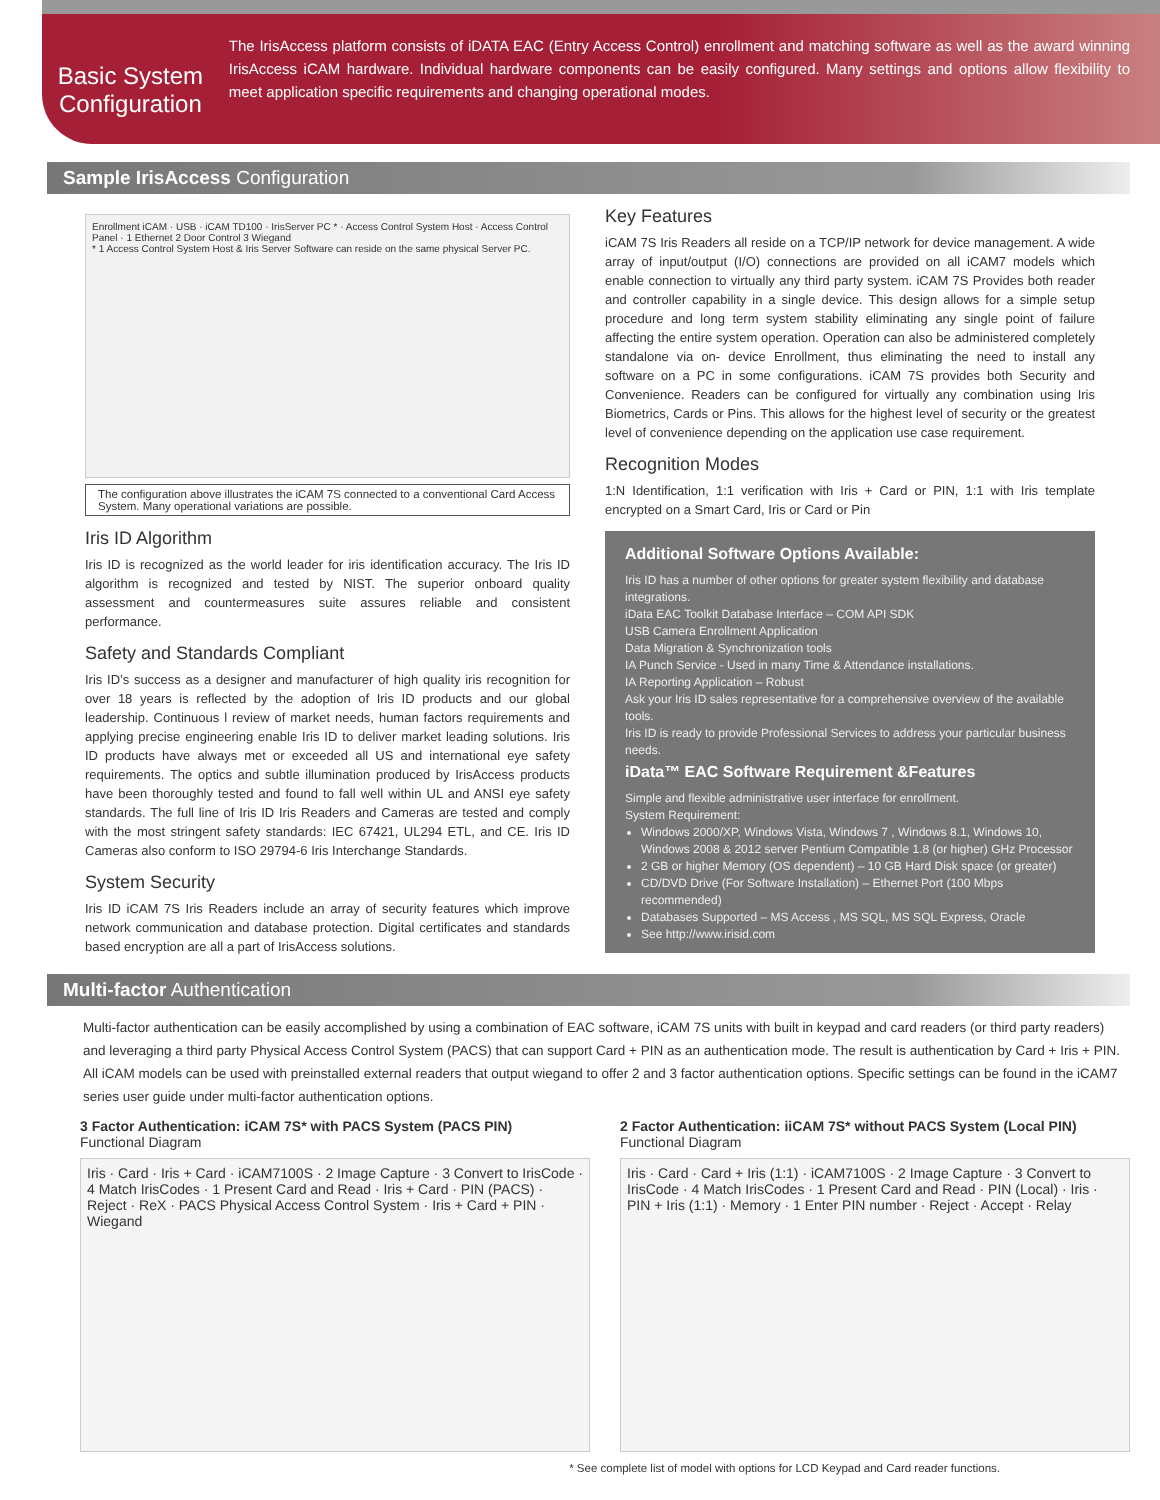Basic System Configuration
The IrisAccess platform consists of iDATA EAC (Entry Access Control) enrollment and matching software as well as the award winning IrisAccess iCAM hardware. Individual hardware components can be easily configured. Many settings and options allow flexibility to meet application specific requirements and changing operational modes.
Sample IrisAccess Configuration
Enrollment iCAM · USB · iCAM TD100 · IrisServer PC * · Access Control System Host · Access Control Panel · 1 Ethernet 2 Door Control 3 Wiegand
* 1 Access Control System Host & Iris Server Software can reside on the same physical Server PC.
The configuration above illustrates the iCAM 7S connected to a conventional Card Access System. Many operational variations are possible.
Iris ID Algorithm
Iris ID is recognized as the world leader for iris identification accuracy. The Iris ID algorithm is recognized and tested by NIST. The superior onboard quality assessment and countermeasures suite assures reliable and consistent performance.
Safety and Standards Compliant
Iris ID’s success as a designer and manufacturer of high quality iris recognition for over 18 years is reflected by the adoption of Iris ID products and our global leadership. Continuous l review of market needs, human factors requirements and applying precise engineering enable Iris ID to deliver market leading solutions. Iris ID products have always met or exceeded all US and international eye safety requirements. The optics and subtle illumination produced by IrisAccess products have been thoroughly tested and found to fall well within UL and ANSI eye safety standards. The full line of Iris ID Iris Readers and Cameras are tested and comply with the most stringent safety standards: IEC 67421, UL294 ETL, and CE. Iris ID Cameras also conform to ISO 29794-6 Iris Interchange Standards.
System Security
Iris ID iCAM 7S Iris Readers include an array of security features which improve network communication and database protection. Digital certificates and standards based encryption are all a part of IrisAccess solutions.
Key Features
iCAM 7S Iris Readers all reside on a TCP/IP network for device management. A wide array of input/output (I/O) connections are provided on all iCAM7 models which enable connection to virtually any third party system. iCAM 7S Provides both reader and controller capability in a single device. This design allows for a simple setup procedure and long term system stability eliminating any single point of failure affecting the entire system operation. Operation can also be administered completely standalone via on- device Enrollment, thus eliminating the need to install any software on a PC in some configurations. iCAM 7S provides both Security and Convenience. Readers can be configured for virtually any combination using Iris Biometrics, Cards or Pins. This allows for the highest level of security or the greatest level of convenience depending on the application use case requirement.
Recognition Modes
1:N Identification, 1:1 verification with Iris + Card or PIN, 1:1 with Iris template encrypted on a Smart Card, Iris or Card or Pin
Additional Software Options Available:
Iris ID has a number of other options for greater system flexibility and database integrations.
iData EAC Toolkit Database Interface – COM API SDK
USB Camera Enrollment Application
Data Migration & Synchronization tools
IA Punch Service - Used in many Time & Attendance installations.
IA Reporting Application – Robust
Ask your Iris ID sales representative for a comprehensive overview of the available tools.
Iris ID is ready to provide Professional Services to address your particular business needs.
iData™ EAC Software Requirement &Features
Simple and flexible administrative user interface for enrollment.
System Requirement:
Windows 2000/XP, Windows Vista, Windows 7 , Windows 8.1, Windows 10, Windows 2008 & 2012 server Pentium Compatible 1.8 (or higher) GHz Processor
2 GB or higher Memory (OS dependent) – 10 GB Hard Disk space (or greater)
CD/DVD Drive (For Software Installation) – Ethernet Port (100 Mbps recommended)
Databases Supported – MS Access , MS SQL, MS SQL Express, Oracle
See http://www.irisid.com
Multi-factor Authentication
Multi-factor authentication can be easily accomplished by using a combination of EAC software, iCAM 7S units with built in keypad and card readers (or third party readers) and leveraging a third party Physical Access Control System (PACS) that can support Card + PIN as an authentication mode. The result is authentication by Card + Iris + PIN. All iCAM models can be used with preinstalled external readers that output wiegand to offer 2 and 3 factor authentication options. Specific settings can be found in the iCAM7 series user guide under multi-factor authentication options.
3 Factor Authentication: iCAM 7S* with PACS System (PACS PIN)
Functional Diagram
Iris · Card · Iris + Card · iCAM7100S · 2 Image Capture · 3 Convert to IrisCode · 4 Match IrisCodes · 1 Present Card and Read · Iris + Card · PIN (PACS) · Reject · ReX · PACS Physical Access Control System · Iris + Card + PIN · Wiegand
2 Factor Authentication: iiCAM 7S* without PACS System (Local PIN)
Functional Diagram
Iris · Card · Card + Iris (1:1) · iCAM7100S · 2 Image Capture · 3 Convert to IrisCode · 4 Match IrisCodes · 1 Present Card and Read · PIN (Local) · Iris · PIN + Iris (1:1) · Memory · 1 Enter PIN number · Reject · Accept · Relay
* See complete list of model with options for LCD Keypad and Card reader functions.